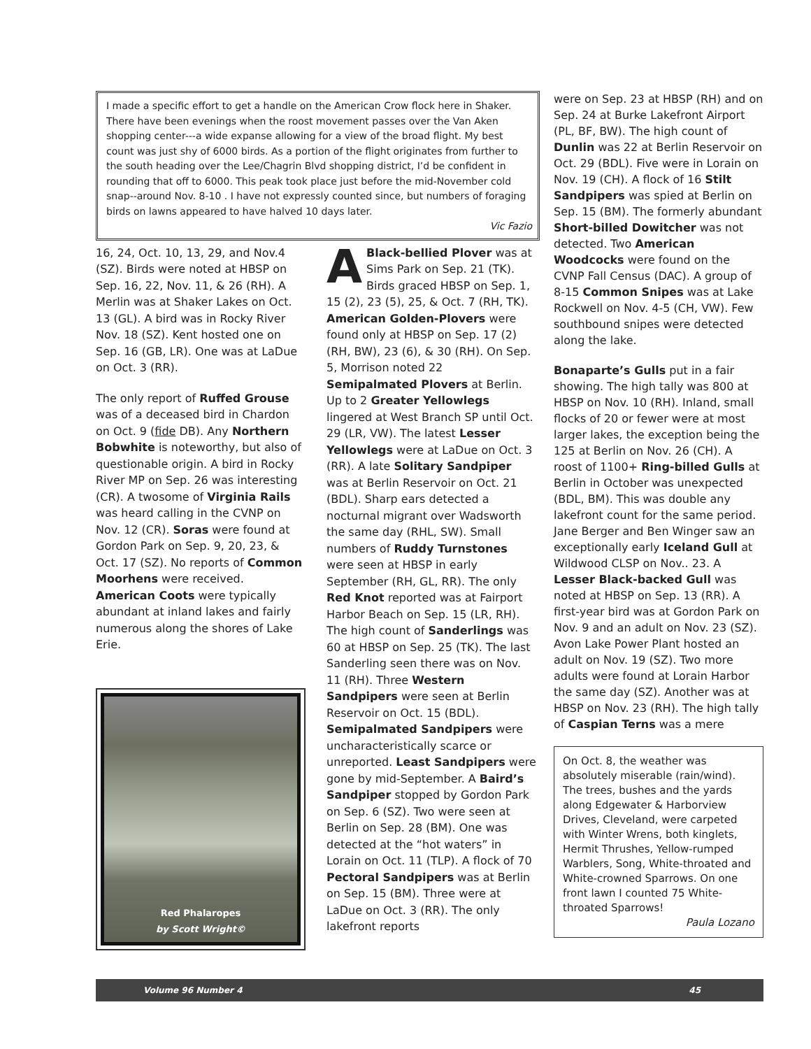I made a specific effort to get a handle on the American Crow flock here in Shaker. There have been evenings when the roost movement passes over the Van Aken shopping center---a wide expanse allowing for a view of the broad flight. My best count was just shy of 6000 birds. As a portion of the flight originates from further to the south heading over the Lee/Chagrin Blvd shopping district, I’d be confident in rounding that off to 6000. This peak took place just before the mid-November cold snap--around Nov. 8-10 . I have not expressly counted since, but numbers of foraging birds on lawns appeared to have halved 10 days later.
Vic Fazio
16, 24, Oct. 10, 13, 29, and Nov.4 (SZ). Birds were noted at HBSP on Sep. 16, 22, Nov. 11, & 26 (RH). A Merlin was at Shaker Lakes on Oct. 13 (GL). A bird was in Rocky River Nov. 18 (SZ). Kent hosted one on Sep. 16 (GB, LR). One was at LaDue on Oct. 3 (RR).
The only report of Ruffed Grouse was of a deceased bird in Chardon on Oct. 9 (fide DB). Any Northern Bobwhite is noteworthy, but also of questionable origin. A bird in Rocky River MP on Sep. 26 was interesting (CR). A twosome of Virginia Rails was heard calling in the CVNP on Nov. 12 (CR). Soras were found at Gordon Park on Sep. 9, 20, 23, & Oct. 17 (SZ). No reports of Common Moorhens were received. American Coots were typically abundant at inland lakes and fairly numerous along the shores of Lake Erie.
Red Phalaropes
by Scott Wright©
ABlack-bellied Plover was at Sims Park on Sep. 21 (TK). Birds graced HBSP on Sep. 1, 15 (2), 23 (5), 25, & Oct. 7 (RH, TK). American Golden-Plovers were found only at HBSP on Sep. 17 (2) (RH, BW), 23 (6), & 30 (RH). On Sep. 5, Morrison noted 22 Semipalmated Plovers at Berlin. Up to 2 Greater Yellowlegs lingered at West Branch SP until Oct. 29 (LR, VW). The latest Lesser Yellowlegs were at LaDue on Oct. 3 (RR). A late Solitary Sandpiper was at Berlin Reservoir on Oct. 21 (BDL). Sharp ears detected a nocturnal migrant over Wadsworth the same day (RHL, SW). Small numbers of Ruddy Turnstones were seen at HBSP in early September (RH, GL, RR). The only Red Knot reported was at Fairport Harbor Beach on Sep. 15 (LR, RH). The high count of Sanderlings was 60 at HBSP on Sep. 25 (TK). The last Sanderling seen there was on Nov. 11 (RH). Three Western Sandpipers were seen at Berlin Reservoir on Oct. 15 (BDL). Semipalmated Sandpipers were uncharacteristically scarce or unreported. Least Sandpipers were gone by mid-September. A Baird’s Sandpiper stopped by Gordon Park on Sep. 6 (SZ). Two were seen at Berlin on Sep. 28 (BM). One was detected at the “hot waters” in Lorain on Oct. 11 (TLP). A flock of 70 Pectoral Sandpipers was at Berlin on Sep. 15 (BM). Three were at LaDue on Oct. 3 (RR). The only lakefront reports
were on Sep. 23 at HBSP (RH) and on Sep. 24 at Burke Lakefront Airport (PL, BF, BW). The high count of Dunlin was 22 at Berlin Reservoir on Oct. 29 (BDL). Five were in Lorain on Nov. 19 (CH). A flock of 16 Stilt Sandpipers was spied at Berlin on Sep. 15 (BM). The formerly abundant Short-billed Dowitcher was not detected. Two American Woodcocks were found on the CVNP Fall Census (DAC). A group of 8-15 Common Snipes was at Lake Rockwell on Nov. 4-5 (CH, VW). Few southbound snipes were detected along the lake.
Bonaparte’s Gulls put in a fair showing. The high tally was 800 at HBSP on Nov. 10 (RH). Inland, small flocks of 20 or fewer were at most larger lakes, the exception being the 125 at Berlin on Nov. 26 (CH). A roost of 1100+ Ring-billed Gulls at Berlin in October was unexpected (BDL, BM). This was double any lakefront count for the same period. Jane Berger and Ben Winger saw an exceptionally early Iceland Gull at Wildwood CLSP on Nov.. 23. A Lesser Black-backed Gull was noted at HBSP on Sep. 13 (RR). A first-year bird was at Gordon Park on Nov. 9 and an adult on Nov. 23 (SZ). Avon Lake Power Plant hosted an adult on Nov. 19 (SZ). Two more adults were found at Lorain Harbor the same day (SZ). Another was at HBSP on Nov. 23 (RH). The high tally of Caspian Terns was a mere
On Oct. 8, the weather was absolutely miserable (rain/wind). The trees, bushes and the yards along Edgewater & Harborview Drives, Cleveland, were carpeted with Winter Wrens, both kinglets, Hermit Thrushes, Yellow-rumped Warblers, Song, White-throated and White-crowned Sparrows. On one front lawn I counted 75 White-throated Sparrows!
Paula Lozano
Volume 96 Number 4 45